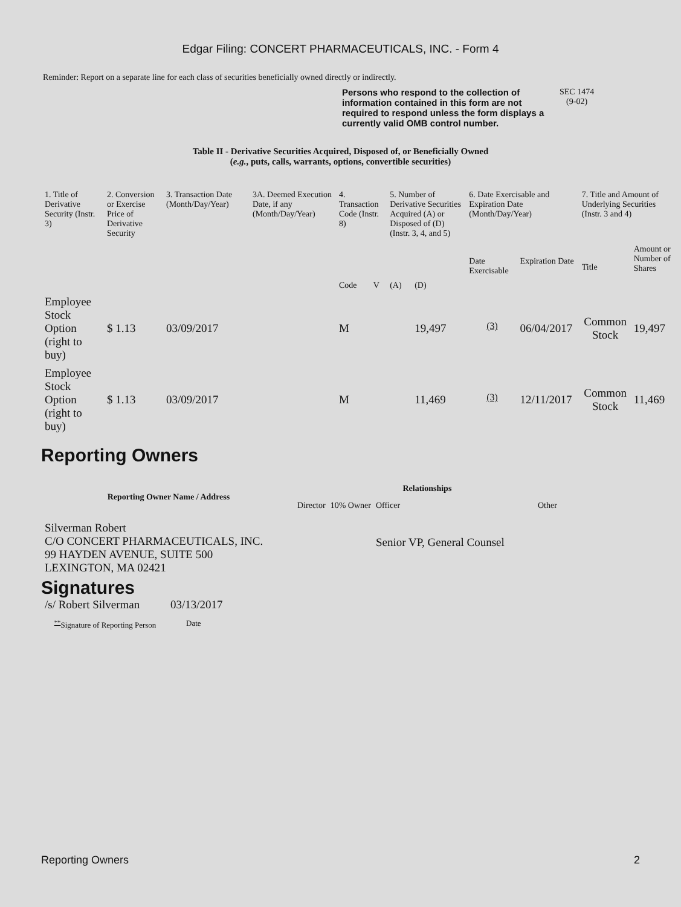Edgar Filing: CONCERT PHARMACEUTICALS, INC. - Form 4
Reminder: Report on a separate line for each class of securities beneficially owned directly or indirectly.
Persons who respond to the collection of information contained in this form are not required to respond unless the form displays a currently valid OMB control number.
SEC 1474
(9-02)
Table II - Derivative Securities Acquired, Disposed of, or Beneficially Owned
(e.g., puts, calls, warrants, options, convertible securities)
| 1. Title of Derivative Security (Instr. 3) | 2. Conversion or Exercise Price of Derivative Security | 3. Transaction Date (Month/Day/Year) | 3A. Deemed Execution Date, if any (Month/Day/Year) | 4. Transaction Code (Instr. 8) | | 5. Number of Derivative Securities Acquired (A) or Disposed of (D) (Instr. 3, 4, and 5) | | 6. Date Exercisable and Expiration Date (Month/Day/Year) | | 7. Title and Amount of Underlying Securities (Instr. 3 and 4) | |
| --- | --- | --- | --- | --- | --- | --- | --- | --- | --- | --- | --- |
| | | | | Code | V | (A) | (D) | Date Exercisable | Expiration Date | Title | Amount or Number of Shares |
| Employee Stock Option (right to buy) | $ 1.13 | 03/09/2017 | | M | | | 19,497 | <sup>(3)</sup> | 06/04/2017 | Common Stock | 19,497 |
| Employee Stock Option (right to buy) | $ 1.13 | 03/09/2017 | | M | | | 11,469 | <sup>(3)</sup> | 12/11/2017 | Common Stock | 11,469 |
Reporting Owners
| Reporting Owner Name / Address | Relationships | | | |
| --- | --- | --- | --- | --- |
| | Director | 10% Owner | Officer | Other |
| Silverman Robert C/O CONCERT PHARMACEUTICALS, INC. 99 HAYDEN AVENUE, SUITE 500 LEXINGTON, MA 02421 | | | Senior VP, General Counsel | |
Signatures
| /s/ Robert Silverman | 03/13/2017 |
| <sup>**</sup> Signature of Reporting Person | Date |
Reporting Owners 2